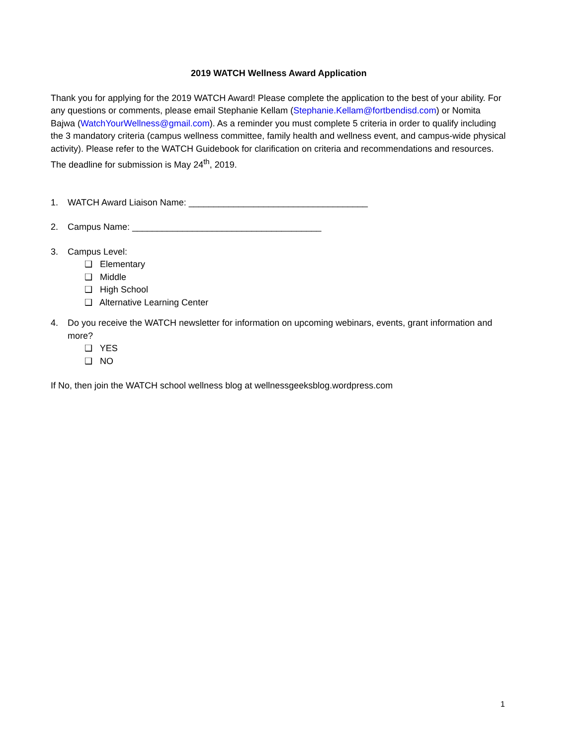2019 WATCH Wellness Award Application
Thank you for applying for the 2019 WATCH Award! Please complete the application to the best of your ability. For any questions or comments, please email Stephanie Kellam (Stephanie.Kellam@fortbendisd.com) or Nomita Bajwa (WatchYourWellness@gmail.com). As a reminder you must complete 5 criteria in order to qualify including the 3 mandatory criteria (campus wellness committee, family health and wellness event, and campus-wide physical activity). Please refer to the WATCH Guidebook for clarification on criteria and recommendations and resources. The deadline for submission is May 24<sup>th</sup>, 2019.
1. WATCH Award Liaison Name: ____________________________________
2. Campus Name: ______________________________________
3. Campus Level:
❑ Elementary
❑ Middle
❑ High School
❑ Alternative Learning Center
4. Do you receive the WATCH newsletter for information on upcoming webinars, events, grant information and more?
❑ YES
❑ NO
If No, then join the WATCH school wellness blog at wellnessgeeksblog.wordpress.com
1